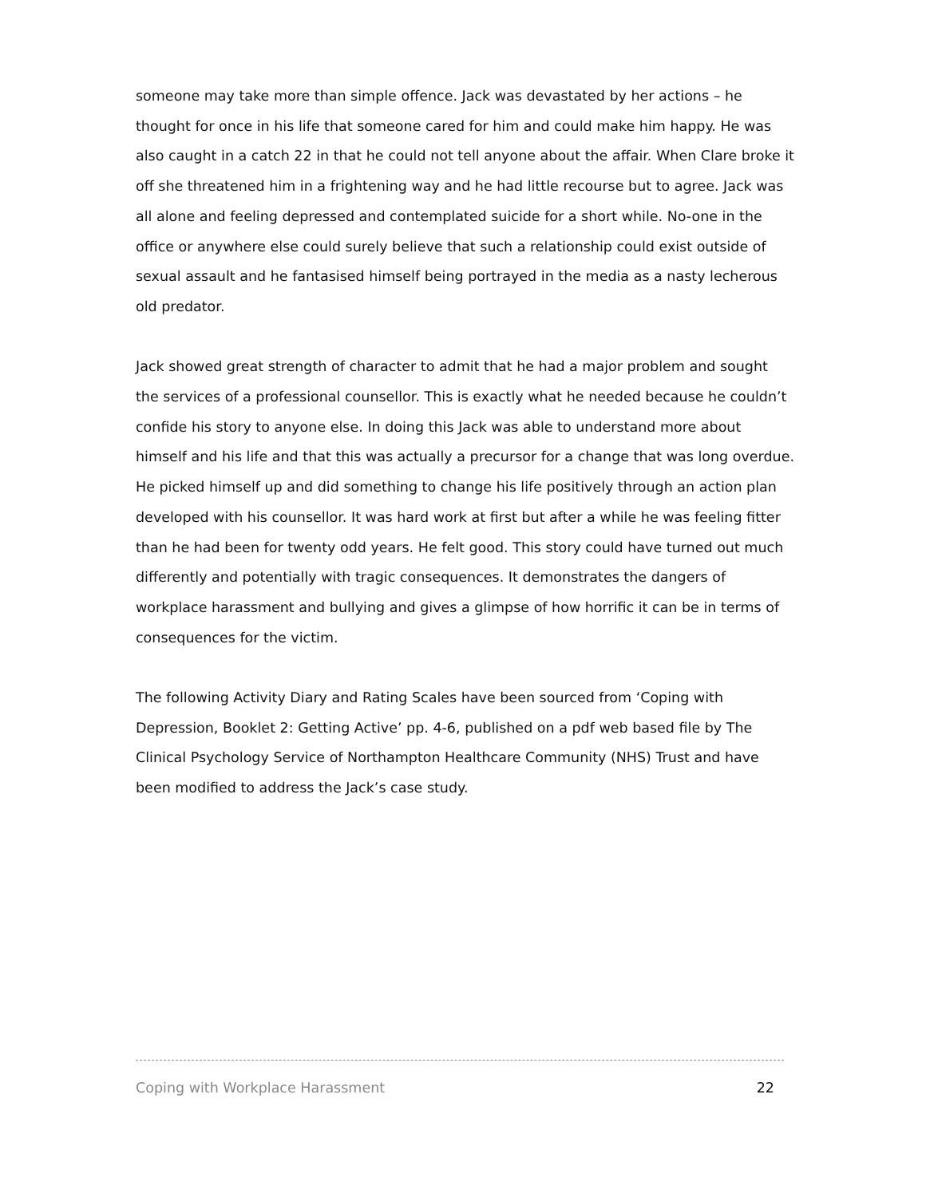someone may take more than simple offence. Jack was devastated by her actions – he thought for once in his life that someone cared for him and could make him happy. He was also caught in a catch 22 in that he could not tell anyone about the affair. When Clare broke it off she threatened him in a frightening way and he had little recourse but to agree. Jack was all alone and feeling depressed and contemplated suicide for a short while. No-one in the office or anywhere else could surely believe that such a relationship could exist outside of sexual assault and he fantasised himself being portrayed in the media as a nasty lecherous old predator.
Jack showed great strength of character to admit that he had a major problem and sought the services of a professional counsellor. This is exactly what he needed because he couldn’t confide his story to anyone else. In doing this Jack was able to understand more about himself and his life and that this was actually a precursor for a change that was long overdue. He picked himself up and did something to change his life positively through an action plan developed with his counsellor. It was hard work at first but after a while he was feeling fitter than he had been for twenty odd years. He felt good. This story could have turned out much differently and potentially with tragic consequences. It demonstrates the dangers of workplace harassment and bullying and gives a glimpse of how horrific it can be in terms of consequences for the victim.
The following Activity Diary and Rating Scales have been sourced from ‘Coping with Depression, Booklet 2: Getting Active’ pp. 4-6, published on a pdf web based file by The Clinical Psychology Service of Northampton Healthcare Community (NHS) Trust and have been modified to address the Jack’s case study.
Coping with Workplace Harassment 22